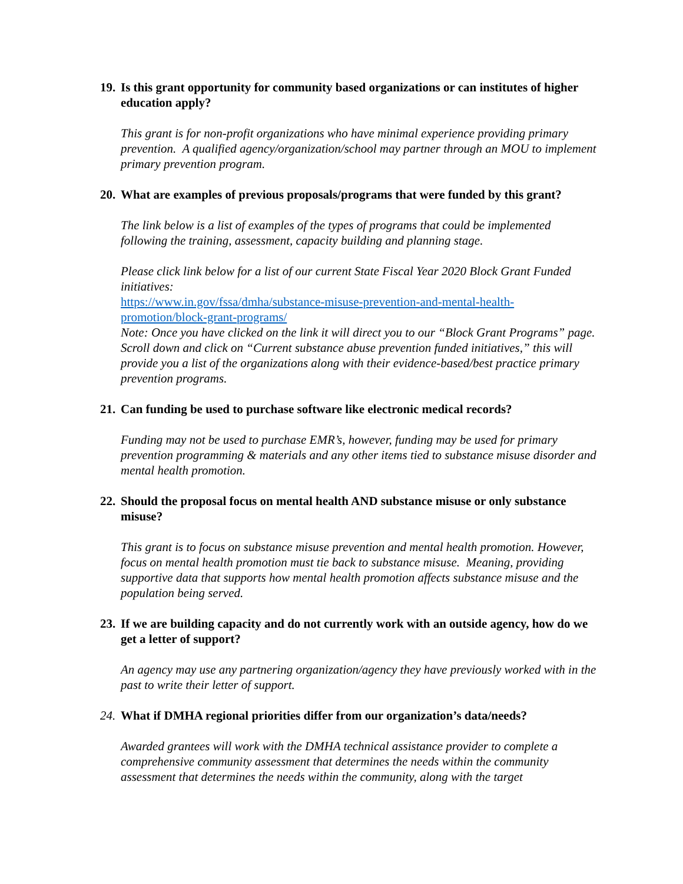19. Is this grant opportunity for community based organizations or can institutes of higher education apply?
This grant is for non-profit organizations who have minimal experience providing primary prevention. A qualified agency/organization/school may partner through an MOU to implement primary prevention program.
20. What are examples of previous proposals/programs that were funded by this grant?
The link below is a list of examples of the types of programs that could be implemented following the training, assessment, capacity building and planning stage.
Please click link below for a list of our current State Fiscal Year 2020 Block Grant Funded initiatives:
https://www.in.gov/fssa/dmha/substance-misuse-prevention-and-mental-health-promotion/block-grant-programs/
Note: Once you have clicked on the link it will direct you to our “Block Grant Programs” page. Scroll down and click on “Current substance abuse prevention funded initiatives,” this will provide you a list of the organizations along with their evidence-based/best practice primary prevention programs.
21. Can funding be used to purchase software like electronic medical records?
Funding may not be used to purchase EMR’s, however, funding may be used for primary prevention programming & materials and any other items tied to substance misuse disorder and mental health promotion.
22. Should the proposal focus on mental health AND substance misuse or only substance misuse?
This grant is to focus on substance misuse prevention and mental health promotion. However, focus on mental health promotion must tie back to substance misuse. Meaning, providing supportive data that supports how mental health promotion affects substance misuse and the population being served.
23. If we are building capacity and do not currently work with an outside agency, how do we get a letter of support?
An agency may use any partnering organization/agency they have previously worked with in the past to write their letter of support.
24. What if DMHA regional priorities differ from our organization’s data/needs?
Awarded grantees will work with the DMHA technical assistance provider to complete a comprehensive community assessment that determines the needs within the community assessment that determines the needs within the community, along with the target